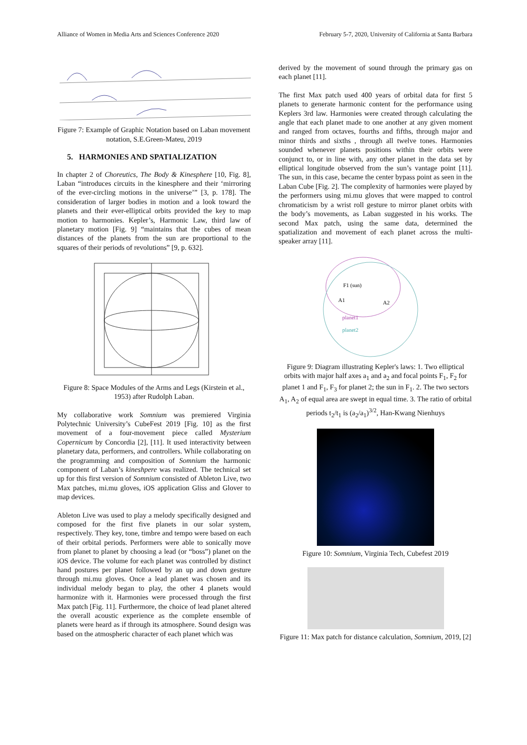Alliance of Women in Media Arts and Sciences Conference 2020 February 5-7, 2020, University of California at Santa Barbara
Figure 7: Example of Graphic Notation based on Laban movement notation, S.E.Green-Mateu, 2019
5. HARMONIES AND SPATIALIZATION
In chapter 2 of Choreutics, The Body & Kinesphere [10, Fig. 8], Laban “introduces circuits in the kinesphere and their ‘mirroring of the ever-circling motions in the universe’” [3, p. 178]. The consideration of larger bodies in motion and a look toward the planets and their ever-elliptical orbits provided the key to map motion to harmonies. Kepler’s, Harmonic Law, third law of planetary motion [Fig. 9] “maintains that the cubes of mean distances of the planets from the sun are proportional to the squares of their periods of revolutions” [9, p. 632].
Figure 8: Space Modules of the Arms and Legs (Kirstein et al., 1953) after Rudolph Laban.
My collaborative work Somnium was premiered Virginia Polytechnic University’s CubeFest 2019 [Fig. 10] as the first movement of a four-movement piece called Mysterium Copernicum by Concordia [2], [11]. It used interactivity between planetary data, performers, and controllers. While collaborating on the programming and composition of Somnium the harmonic component of Laban’s kineshpere was realized. The technical set up for this first version of Somnium consisted of Ableton Live, two Max patches, mi.mu gloves, iOS application Gliss and Glover to map devices.
Ableton Live was used to play a melody specifically designed and composed for the first five planets in our solar system, respectively. They key, tone, timbre and tempo were based on each of their orbital periods. Performers were able to sonically move from planet to planet by choosing a lead (or “boss”) planet on the iOS device. The volume for each planet was controlled by distinct hand postures per planet followed by an up and down gesture through mi.mu gloves. Once a lead planet was chosen and its individual melody began to play, the other 4 planets would harmonize with it. Harmonies were processed through the first Max patch [Fig. 11]. Furthermore, the choice of lead planet altered the overall acoustic experience as the complete ensemble of planets were heard as if through its atmosphere. Sound design was based on the atmospheric character of each planet which was
derived by the movement of sound through the primary gas on each planet [11].
The first Max patch used 400 years of orbital data for first 5 planets to generate harmonic content for the performance using Keplers 3rd law. Harmonies were created through calculating the angle that each planet made to one another at any given moment and ranged from octaves, fourths and fifths, through major and minor thirds and sixths , through all twelve tones. Harmonies sounded whenever planets positions within their orbits were conjunct to, or in line with, any other planet in the data set by elliptical longitude observed from the sun’s vantage point [11]. The sun, in this case, became the center bypass point as seen in the Laban Cube [Fig. 2]. The complexity of harmonies were played by the performers using mi.mu gloves that were mapped to control chromaticism by a wrist roll gesture to mirror planet orbits with the body’s movements, as Laban suggested in his works. The second Max patch, using the same data, determined the spatialization and movement of each planet across the multi-speaker array [11].
F1 (sun)
A1
A2
planet1
planet2
Figure 9: Diagram illustrating Kepler's laws: 1. Two elliptical orbits with major half axes a<sub>1</sub> and a<sub>2</sub> and focal points F<sub>1</sub>, F<sub>2</sub> for planet 1 and F<sub>1</sub>, F<sub>3</sub> for planet 2; the sun in F<sub>1</sub>. 2. The two sectors A<sub>1</sub>, A<sub>2</sub> of equal area are swept in equal time. 3. The ratio of orbital periods t<sub>2</sub>/t<sub>1</sub> is (a<sub>2</sub>/a<sub>1</sub>)<sup>3/2</sup>, Han-Kwang Nienhuys
Figure 10: Somnium, Virginia Tech, Cubefest 2019
Figure 11: Max patch for distance calculation, Somnium, 2019, [2]